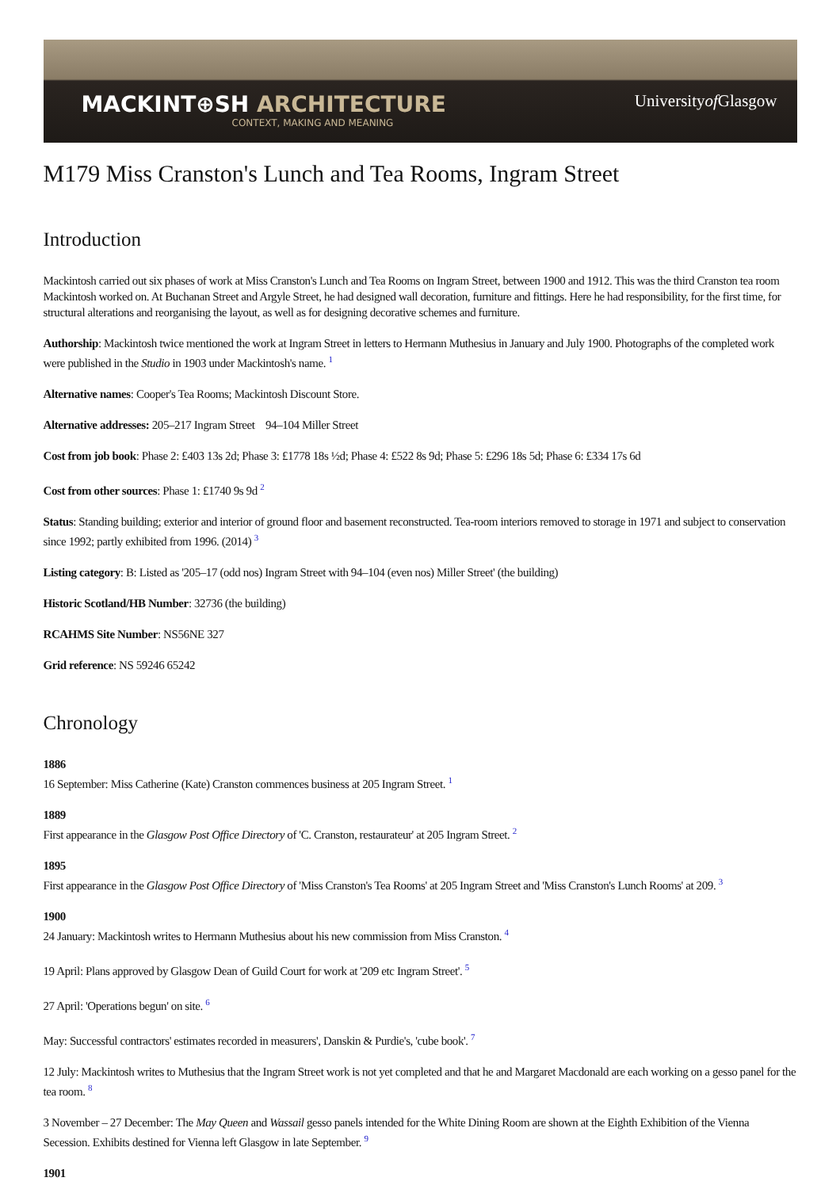MACKINT⊕SH ARCHITECTURE
CONTEXT, MAKING AND MEANING
Universityof Glasgow
M179 Miss Cranston's Lunch and Tea Rooms, Ingram Street
Introduction
Mackintosh carried out six phases of work at Miss Cranston's Lunch and Tea Rooms on Ingram Street, between 1900 and 1912. This was the third Cranston tea room Mackintosh worked on. At Buchanan Street and Argyle Street, he had designed wall decoration, furniture and fittings. Here he had responsibility, for the first time, for structural alterations and reorganising the layout, as well as for designing decorative schemes and furniture.
Authorship: Mackintosh twice mentioned the work at Ingram Street in letters to Hermann Muthesius in January and July 1900. Photographs of the completed work were published in the Studio in 1903 under Mackintosh's name. <sup>1</sup>
Alternative names: Cooper's Tea Rooms; Mackintosh Discount Store.
Alternative addresses: 205–217 Ingram Street 94–104 Miller Street
Cost from job book: Phase 2: £403 13s 2d; Phase 3: £1778 18s ½d; Phase 4: £522 8s 9d; Phase 5: £296 18s 5d; Phase 6: £334 17s 6d
Cost from other sources: Phase 1: £1740 9s 9d <sup>2</sup>
Status: Standing building; exterior and interior of ground floor and basement reconstructed. Tea-room interiors removed to storage in 1971 and subject to conservation since 1992; partly exhibited from 1996. (2014) <sup>3</sup>
Listing category: B: Listed as '205–17 (odd nos) Ingram Street with 94–104 (even nos) Miller Street' (the building)
Historic Scotland/HB Number: 32736 (the building)
RCAHMS Site Number: NS56NE 327
Grid reference: NS 59246 65242
Chronology
1886
16 September: Miss Catherine (Kate) Cranston commences business at 205 Ingram Street. <sup>1</sup>
1889
First appearance in the Glasgow Post Office Directory of 'C. Cranston, restaurateur' at 205 Ingram Street. <sup>2</sup>
1895
First appearance in the Glasgow Post Office Directory of 'Miss Cranston's Tea Rooms' at 205 Ingram Street and 'Miss Cranston's Lunch Rooms' at 209. <sup>3</sup>
1900
24 January: Mackintosh writes to Hermann Muthesius about his new commission from Miss Cranston. <sup>4</sup>
19 April: Plans approved by Glasgow Dean of Guild Court for work at '209 etc Ingram Street'. <sup>5</sup>
27 April: 'Operations begun' on site. <sup>6</sup>
May: Successful contractors' estimates recorded in measurers', Danskin & Purdie's, 'cube book'. <sup>7</sup>
12 July: Mackintosh writes to Muthesius that the Ingram Street work is not yet completed and that he and Margaret Macdonald are each working on a gesso panel for the tea room. <sup>8</sup>
3 November – 27 December: The May Queen and Wassail gesso panels intended for the White Dining Room are shown at the Eighth Exhibition of the Vienna Secession. Exhibits destined for Vienna left Glasgow in late September. <sup>9</sup>
1901